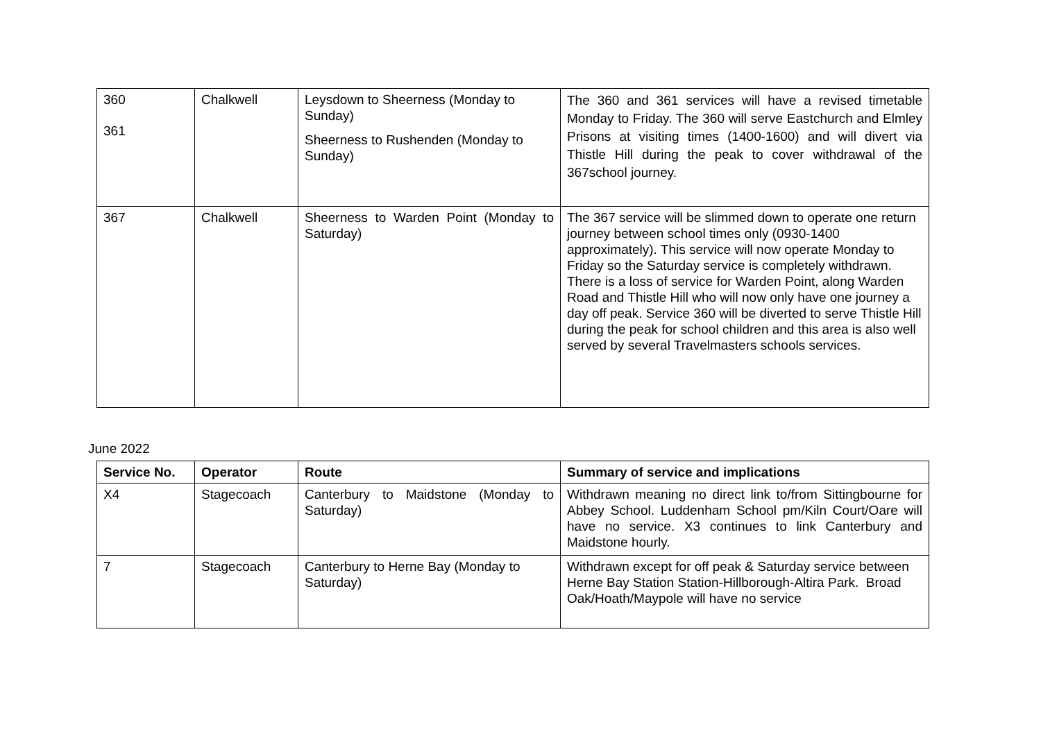| 360 361 | Chalkwell | Leysdown to Sheerness (Monday to Sunday) Sheerness to Rushenden (Monday to Sunday) | The 360 and 361 services will have a revised timetable Monday to Friday. The 360 will serve Eastchurch and Elmley Prisons at visiting times (1400-1600) and will divert via Thistle Hill during the peak to cover withdrawal of the 367school journey. |
| 367 | Chalkwell | Sheerness to Warden Point (Monday to Saturday) | The 367 service will be slimmed down to operate one return journey between school times only (0930-1400 approximately). This service will now operate Monday to Friday so the Saturday service is completely withdrawn. There is a loss of service for Warden Point, along Warden Road and Thistle Hill who will now only have one journey a day off peak. Service 360 will be diverted to serve Thistle Hill during the peak for school children and this area is also well served by several Travelmasters schools services. |
June 2022
| Service No. | Operator | Route | Summary of service and implications |
| --- | --- | --- | --- |
| X4 | Stagecoach | Canterbury to Maidstone (Monday to Saturday) | Withdrawn meaning no direct link to/from Sittingbourne for Abbey School. Luddenham School pm/Kiln Court/Oare will have no service. X3 continues to link Canterbury and Maidstone hourly. |
| 7 | Stagecoach | Canterbury to Herne Bay (Monday to Saturday) | Withdrawn except for off peak & Saturday service between Herne Bay Station Station-Hillborough-Altira Park. Broad Oak/Hoath/Maypole will have no service |